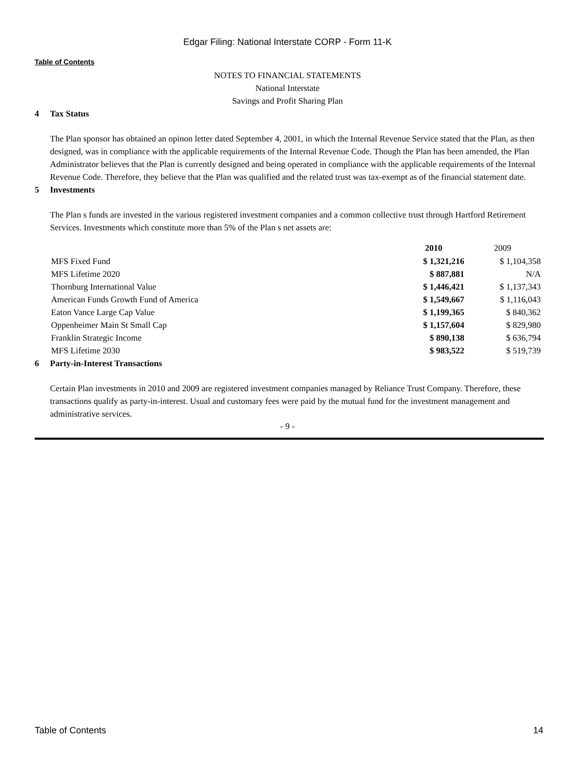Edgar Filing: National Interstate CORP - Form 11-K
Table of Contents
NOTES TO FINANCIAL STATEMENTS
National Interstate
Savings and Profit Sharing Plan
4 Tax Status
The Plan sponsor has obtained an opinon letter dated September 4, 2001, in which the Internal Revenue Service stated that the Plan, as then designed, was in compliance with the applicable requirements of the Internal Revenue Code. Though the Plan has been amended, the Plan Administrator believes that the Plan is currently designed and being operated in compliance with the applicable requirements of the Internal Revenue Code. Therefore, they believe that the Plan was qualified and the related trust was tax-exempt as of the financial statement date.
5 Investments
The Plan s funds are invested in the various registered investment companies and a common collective trust through Hartford Retirement Services. Investments which constitute more than 5% of the Plan s net assets are:
| | 2010 | 2009 |
| --- | --- | --- |
| MFS Fixed Fund | $ 1,321,216 | $ 1,104,358 |
| MFS Lifetime 2020 | $ 887,881 | N/A |
| Thornburg International Value | $ 1,446,421 | $ 1,137,343 |
| American Funds Growth Fund of America | $ 1,549,667 | $ 1,116,043 |
| Eaton Vance Large Cap Value | $ 1,199,365 | $ 840,362 |
| Oppenheimer Main St Small Cap | $ 1,157,604 | $ 829,980 |
| Franklin Strategic Income | $ 890,138 | $ 636,794 |
| MFS Lifetime 2030 | $ 983,522 | $ 519,739 |
6 Party-in-Interest Transactions
Certain Plan investments in 2010 and 2009 are registered investment companies managed by Reliance Trust Company. Therefore, these transactions qualify as party-in-interest. Usual and customary fees were paid by the mutual fund for the investment management and administrative services.
- 9 -
Table of Contents 14